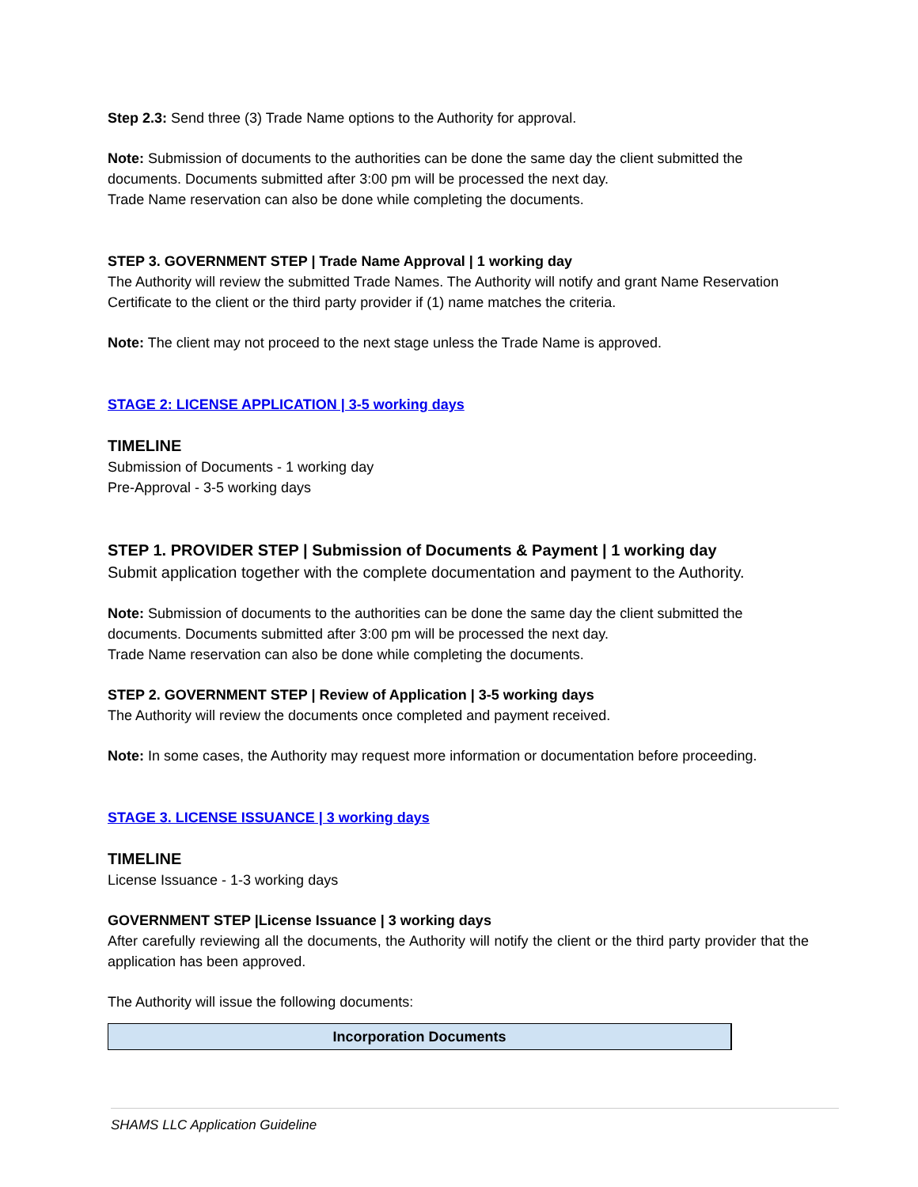Step 2.3: Send three (3) Trade Name options to the Authority for approval.
Note: Submission of documents to the authorities can be done the same day the client submitted the documents. Documents submitted after 3:00 pm will be processed the next day.
Trade Name reservation can also be done while completing the documents.
STEP 3. GOVERNMENT STEP | Trade Name Approval | 1 working day
The Authority will review the submitted Trade Names. The Authority will notify and grant Name Reservation Certificate to the client or the third party provider if (1) name matches the criteria.
Note: The client may not proceed to the next stage unless the Trade Name is approved.
STAGE 2: LICENSE APPLICATION | 3-5 working days
TIMELINE
Submission of Documents - 1 working day
Pre-Approval - 3-5 working days
STEP 1. PROVIDER STEP | Submission of Documents & Payment | 1 working day
Submit application together with the complete documentation and payment to the Authority.
Note: Submission of documents to the authorities can be done the same day the client submitted the documents. Documents submitted after 3:00 pm will be processed the next day.
Trade Name reservation can also be done while completing the documents.
STEP 2. GOVERNMENT STEP | Review of Application | 3-5 working days
The Authority will review the documents once completed and payment received.
Note: In some cases, the Authority may request more information or documentation before proceeding.
STAGE 3. LICENSE ISSUANCE | 3 working days
TIMELINE
License Issuance - 1-3 working days
GOVERNMENT STEP |License Issuance | 3 working days
After carefully reviewing all the documents, the Authority will notify the client or the third party provider that the application has been approved.
The Authority will issue the following documents:
| Incorporation Documents |
| --- |
SHAMS LLC Application Guideline